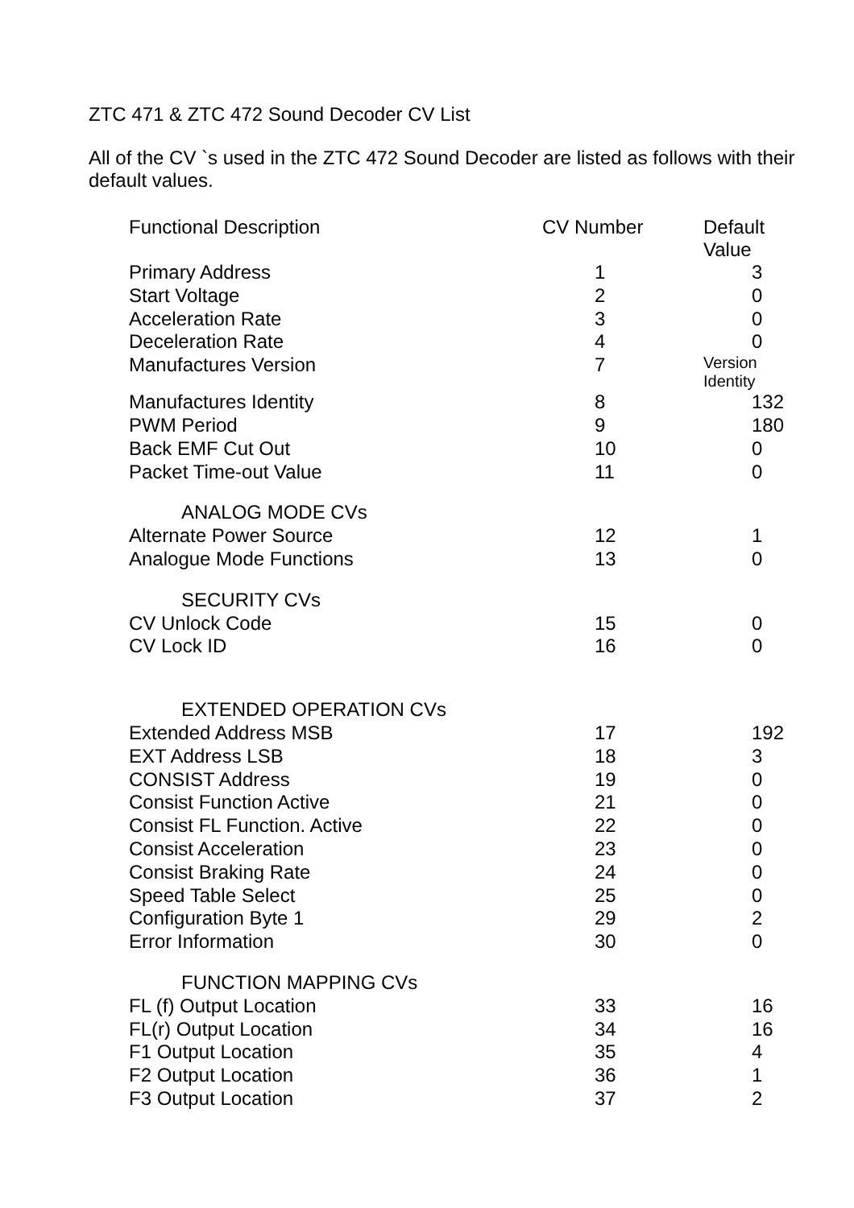ZTC 471 & ZTC 472 Sound Decoder CV List
All of the CV `s used in the ZTC 472 Sound Decoder are listed as follows with their default values.
| Functional Description | CV Number | Default Value |
| --- | --- | --- |
| Primary Address | 1 | 3 |
| Start Voltage | 2 | 0 |
| Acceleration Rate | 3 | 0 |
| Deceleration Rate | 4 | 0 |
| Manufactures Version | 7 | Version Identity |
| Manufactures Identity | 8 | 132 |
| PWM Period | 9 | 180 |
| Back EMF Cut Out | 10 | 0 |
| Packet Time-out Value | 11 | 0 |
| ANALOG MODE CVs | | |
| Alternate Power Source | 12 | 1 |
| Analogue Mode Functions | 13 | 0 |
| SECURITY CVs | | |
| CV Unlock Code | 15 | 0 |
| CV Lock ID | 16 | 0 |
| EXTENDED OPERATION CVs | | |
| Extended Address MSB | 17 | 192 |
| EXT Address LSB | 18 | 3 |
| CONSIST Address | 19 | 0 |
| Consist Function Active | 21 | 0 |
| Consist FL Function. Active | 22 | 0 |
| Consist Acceleration | 23 | 0 |
| Consist Braking Rate | 24 | 0 |
| Speed Table Select | 25 | 0 |
| Configuration Byte 1 | 29 | 2 |
| Error Information | 30 | 0 |
| FUNCTION MAPPING CVs | | |
| FL (f) Output Location | 33 | 16 |
| FL(r) Output Location | 34 | 16 |
| F1 Output Location | 35 | 4 |
| F2 Output Location | 36 | 1 |
| F3 Output Location | 37 | 2 |